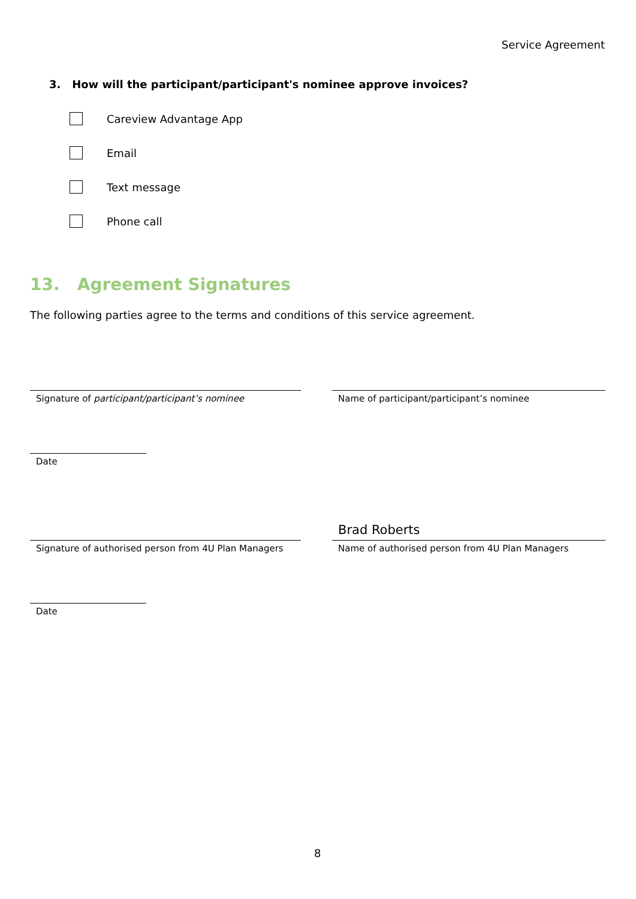Service Agreement
3. How will the participant/participant's nominee approve invoices?
Careview Advantage App
Email
Text message
Phone call
13. Agreement Signatures
The following parties agree to the terms and conditions of this service agreement.
Signature of participant/participant’s nominee Name of participant/participant’s nominee
Date
Brad Roberts
Signature of authorised person from 4U Plan Managers
Name of authorised person from 4U Plan Managers
Date
8